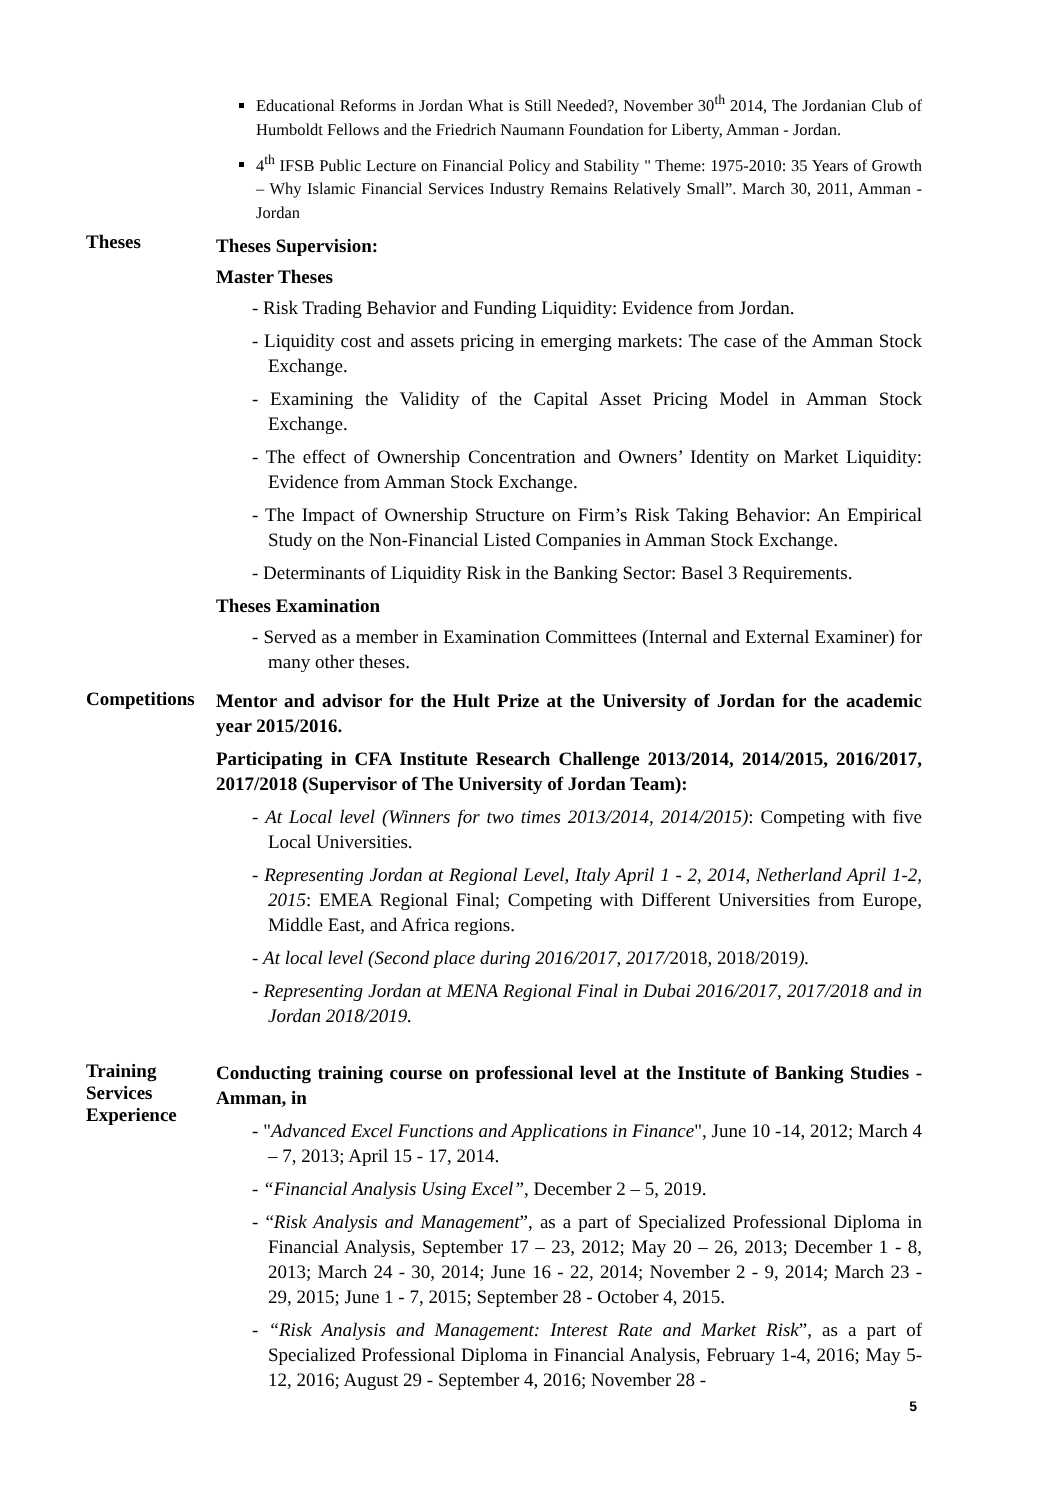Educational Reforms in Jordan What is Still Needed?, November 30<sup>th</sup> 2014, The Jordanian Club of Humboldt Fellows and the Friedrich Naumann Foundation for Liberty, Amman - Jordan.
4<sup>th</sup> IFSB Public Lecture on Financial Policy and Stability " Theme: 1975-2010: 35 Years of Growth – Why Islamic Financial Services Industry Remains Relatively Small”. March 30, 2011, Amman - Jordan
Theses
Theses Supervision:
Master Theses
- Risk Trading Behavior and Funding Liquidity: Evidence from Jordan.
- Liquidity cost and assets pricing in emerging markets: The case of the Amman Stock Exchange.
- Examining the Validity of the Capital Asset Pricing Model in Amman Stock Exchange.
- The effect of Ownership Concentration and Owners’ Identity on Market Liquidity: Evidence from Amman Stock Exchange.
- The Impact of Ownership Structure on Firm’s Risk Taking Behavior: An Empirical Study on the Non-Financial Listed Companies in Amman Stock Exchange.
- Determinants of Liquidity Risk in the Banking Sector: Basel 3 Requirements.
Theses Examination
- Served as a member in Examination Committees (Internal and External Examiner) for many other theses.
Competitions
Mentor and advisor for the Hult Prize at the University of Jordan for the academic year 2015/2016.
Participating in CFA Institute Research Challenge 2013/2014, 2014/2015, 2016/2017, 2017/2018 (Supervisor of The University of Jordan Team):
- At Local level (Winners for two times 2013/2014, 2014/2015): Competing with five Local Universities.
- Representing Jordan at Regional Level, Italy April 1 - 2, 2014, Netherland April 1-2, 2015: EMEA Regional Final; Competing with Different Universities from Europe, Middle East, and Africa regions.
- At local level (Second place during 2016/2017, 2017/2018, 2018/2019).
- Representing Jordan at MENA Regional Final in Dubai 2016/2017, 2017/2018 and in Jordan 2018/2019.
Training Services
Experience
Conducting training course on professional level at the Institute of Banking Studies - Amman, in
- "Advanced Excel Functions and Applications in Finance", June 10 -14, 2012; March 4 – 7, 2013; April 15 - 17, 2014.
- “Financial Analysis Using Excel”, December 2 – 5, 2019.
- “Risk Analysis and Management”, as a part of Specialized Professional Diploma in Financial Analysis, September 17 – 23, 2012; May 20 – 26, 2013; December 1 - 8, 2013; March 24 - 30, 2014; June 16 - 22, 2014; November 2 - 9, 2014; March 23 - 29, 2015; June 1 - 7, 2015; September 28 - October 4, 2015.
- “Risk Analysis and Management: Interest Rate and Market Risk”, as a part of Specialized Professional Diploma in Financial Analysis, February 1-4, 2016; May 5-12, 2016; August 29 - September 4, 2016; November 28 -
5